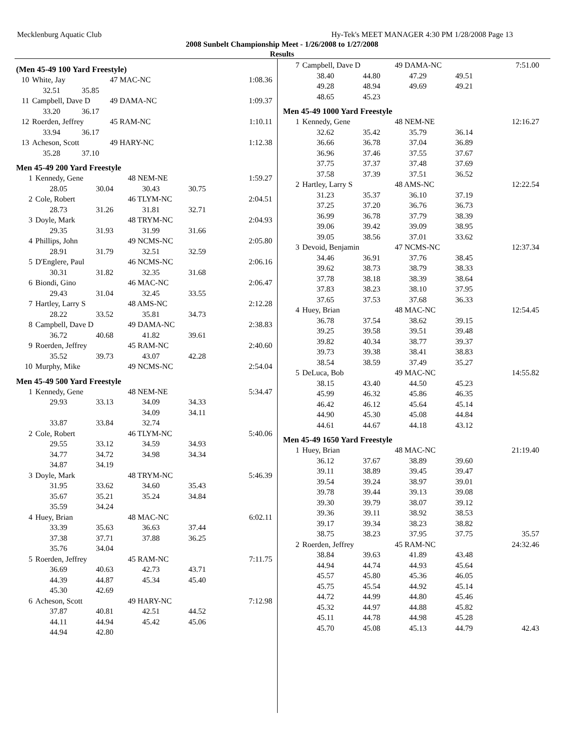Mecklenburg Aquatic Club Hy-Tek's MEET MANAGER 4:30 PM 1/28/2008 Page 13
2008 Sunbelt Championship Meet - 1/26/2008 to 1/27/2008
Results
(Men 45-49 100 Yard Freestyle)
| 10 | White, Jay | | 47 MAC-NC | | 1:08.36 |
| | 32.51 | 35.85 | | | |
| 11 | Campbell, Dave D | | 49 DAMA-NC | | 1:09.37 |
| | 33.20 | 36.17 | | | |
| 12 | Roerden, Jeffrey | | 45 RAM-NC | | 1:10.11 |
| | 33.94 | 36.17 | | | |
| 13 | Acheson, Scott | | 49 HARY-NC | | 1:12.38 |
| | 35.28 | 37.10 | | | |
Men 45-49 200 Yard Freestyle
| 1 | Kennedy, Gene | | 48 NEM-NE | | 1:59.27 |
| | 28.05 | 30.04 | 30.43 | 30.75 | |
| 2 | Cole, Robert | | 46 TLYM-NC | | 2:04.51 |
| | 28.73 | 31.26 | 31.81 | 32.71 | |
| 3 | Doyle, Mark | | 48 TRYM-NC | | 2:04.93 |
| | 29.35 | 31.93 | 31.99 | 31.66 | |
| 4 | Phillips, John | | 49 NCMS-NC | | 2:05.80 |
| | 28.91 | 31.79 | 32.51 | 32.59 | |
| 5 | D'Englere, Paul | | 46 NCMS-NC | | 2:06.16 |
| | 30.31 | 31.82 | 32.35 | 31.68 | |
| 6 | Biondi, Gino | | 46 MAC-NC | | 2:06.47 |
| | 29.43 | 31.04 | 32.45 | 33.55 | |
| 7 | Hartley, Larry S | | 48 AMS-NC | | 2:12.28 |
| | 28.22 | 33.52 | 35.81 | 34.73 | |
| 8 | Campbell, Dave D | | 49 DAMA-NC | | 2:38.83 |
| | 36.72 | 40.68 | 41.82 | 39.61 | |
| 9 | Roerden, Jeffrey | | 45 RAM-NC | | 2:40.60 |
| | 35.52 | 39.73 | 43.07 | 42.28 | |
| 10 | Murphy, Mike | | 49 NCMS-NC | | 2:54.04 |
Men 45-49 500 Yard Freestyle
| 1 | Kennedy, Gene | | 48 NEM-NE | | 5:34.47 |
| | 29.93 | 33.13 | 34.09 | 34.33 | |
| | | | 34.09 | 34.11 | |
| | 33.87 | 33.84 | 32.74 | | |
| 2 | Cole, Robert | | 46 TLYM-NC | | 5:40.06 |
| | 29.55 | 33.12 | 34.59 | 34.93 | |
| | 34.77 | 34.72 | 34.98 | 34.34 | |
| | 34.87 | 34.19 | | | |
| 3 | Doyle, Mark | | 48 TRYM-NC | | 5:46.39 |
| | 31.95 | 33.62 | 34.60 | 35.43 | |
| | 35.67 | 35.21 | 35.24 | 34.84 | |
| | 35.59 | 34.24 | | | |
| 4 | Huey, Brian | | 48 MAC-NC | | 6:02.11 |
| | 33.39 | 35.63 | 36.63 | 37.44 | |
| | 37.38 | 37.71 | 37.88 | 36.25 | |
| | 35.76 | 34.04 | | | |
| 5 | Roerden, Jeffrey | | 45 RAM-NC | | 7:11.75 |
| | 36.69 | 40.63 | 42.73 | 43.71 | |
| | 44.39 | 44.87 | 45.34 | 45.40 | |
| | 45.30 | 42.69 | | | |
| 6 | Acheson, Scott | | 49 HARY-NC | | 7:12.98 |
| | 37.87 | 40.81 | 42.51 | 44.52 | |
| | 44.11 | 44.94 | 45.42 | 45.06 | |
| | 44.94 | 42.80 | | | |
| 7 | Campbell, Dave D | | 49 DAMA-NC | | 7:51.00 |
| | 38.40 | 44.80 | 47.29 | 49.51 | |
| | 49.28 | 48.94 | 49.69 | 49.21 | |
| | 48.65 | 45.23 | | | |
Men 45-49 1000 Yard Freestyle
| 1 | Kennedy, Gene | | 48 NEM-NE | | 12:16.27 |
| | 32.62 | 35.42 | 35.79 | 36.14 | |
| | 36.66 | 36.78 | 37.04 | 36.89 | |
| | 36.96 | 37.46 | 37.55 | 37.67 | |
| | 37.75 | 37.37 | 37.48 | 37.69 | |
| | 37.58 | 37.39 | 37.51 | 36.52 | |
| 2 | Hartley, Larry S | | 48 AMS-NC | | 12:22.54 |
| | 31.23 | 35.37 | 36.10 | 37.19 | |
| | 37.25 | 37.20 | 36.76 | 36.73 | |
| | 36.99 | 36.78 | 37.79 | 38.39 | |
| | 39.06 | 39.42 | 39.09 | 38.95 | |
| | 39.05 | 38.56 | 37.01 | 33.62 | |
| 3 | Devoid, Benjamin | | 47 NCMS-NC | | 12:37.34 |
| | 34.46 | 36.91 | 37.76 | 38.45 | |
| | 39.62 | 38.73 | 38.79 | 38.33 | |
| | 37.78 | 38.18 | 38.39 | 38.64 | |
| | 37.83 | 38.23 | 38.10 | 37.95 | |
| | 37.65 | 37.53 | 37.68 | 36.33 | |
| 4 | Huey, Brian | | 48 MAC-NC | | 12:54.45 |
| | 36.78 | 37.54 | 38.62 | 39.15 | |
| | 39.25 | 39.58 | 39.51 | 39.48 | |
| | 39.82 | 40.34 | 38.77 | 39.37 | |
| | 39.73 | 39.38 | 38.41 | 38.83 | |
| | 38.54 | 38.59 | 37.49 | 35.27 | |
| 5 | DeLuca, Bob | | 49 MAC-NC | | 14:55.82 |
| | 38.15 | 43.40 | 44.50 | 45.23 | |
| | 45.99 | 46.32 | 45.86 | 46.35 | |
| | 46.42 | 46.12 | 45.64 | 45.14 | |
| | 44.90 | 45.30 | 45.08 | 44.84 | |
| | 44.61 | 44.67 | 44.18 | 43.12 | |
Men 45-49 1650 Yard Freestyle
| 1 | Huey, Brian | | 48 MAC-NC | | 21:19.40 |
| | 36.12 | 37.67 | 38.89 | 39.60 | |
| | 39.11 | 38.89 | 39.45 | 39.47 | |
| | 39.54 | 39.24 | 38.97 | 39.01 | |
| | 39.78 | 39.44 | 39.13 | 39.08 | |
| | 39.30 | 39.79 | 38.07 | 39.12 | |
| | 39.36 | 39.11 | 38.92 | 38.53 | |
| | 39.17 | 39.34 | 38.23 | 38.82 | |
| | 38.75 | 38.23 | 37.95 | 37.75 | 35.57 |
| 2 | Roerden, Jeffrey | | 45 RAM-NC | | 24:32.46 |
| | 38.84 | 39.63 | 41.89 | 43.48 | |
| | 44.94 | 44.74 | 44.93 | 45.64 | |
| | 45.57 | 45.80 | 45.36 | 46.05 | |
| | 45.75 | 45.54 | 44.92 | 45.14 | |
| | 44.72 | 44.99 | 44.80 | 45.46 | |
| | 45.32 | 44.97 | 44.88 | 45.82 | |
| | 45.11 | 44.78 | 44.98 | 45.28 | |
| | 45.70 | 45.08 | 45.13 | 44.79 | 42.43 |